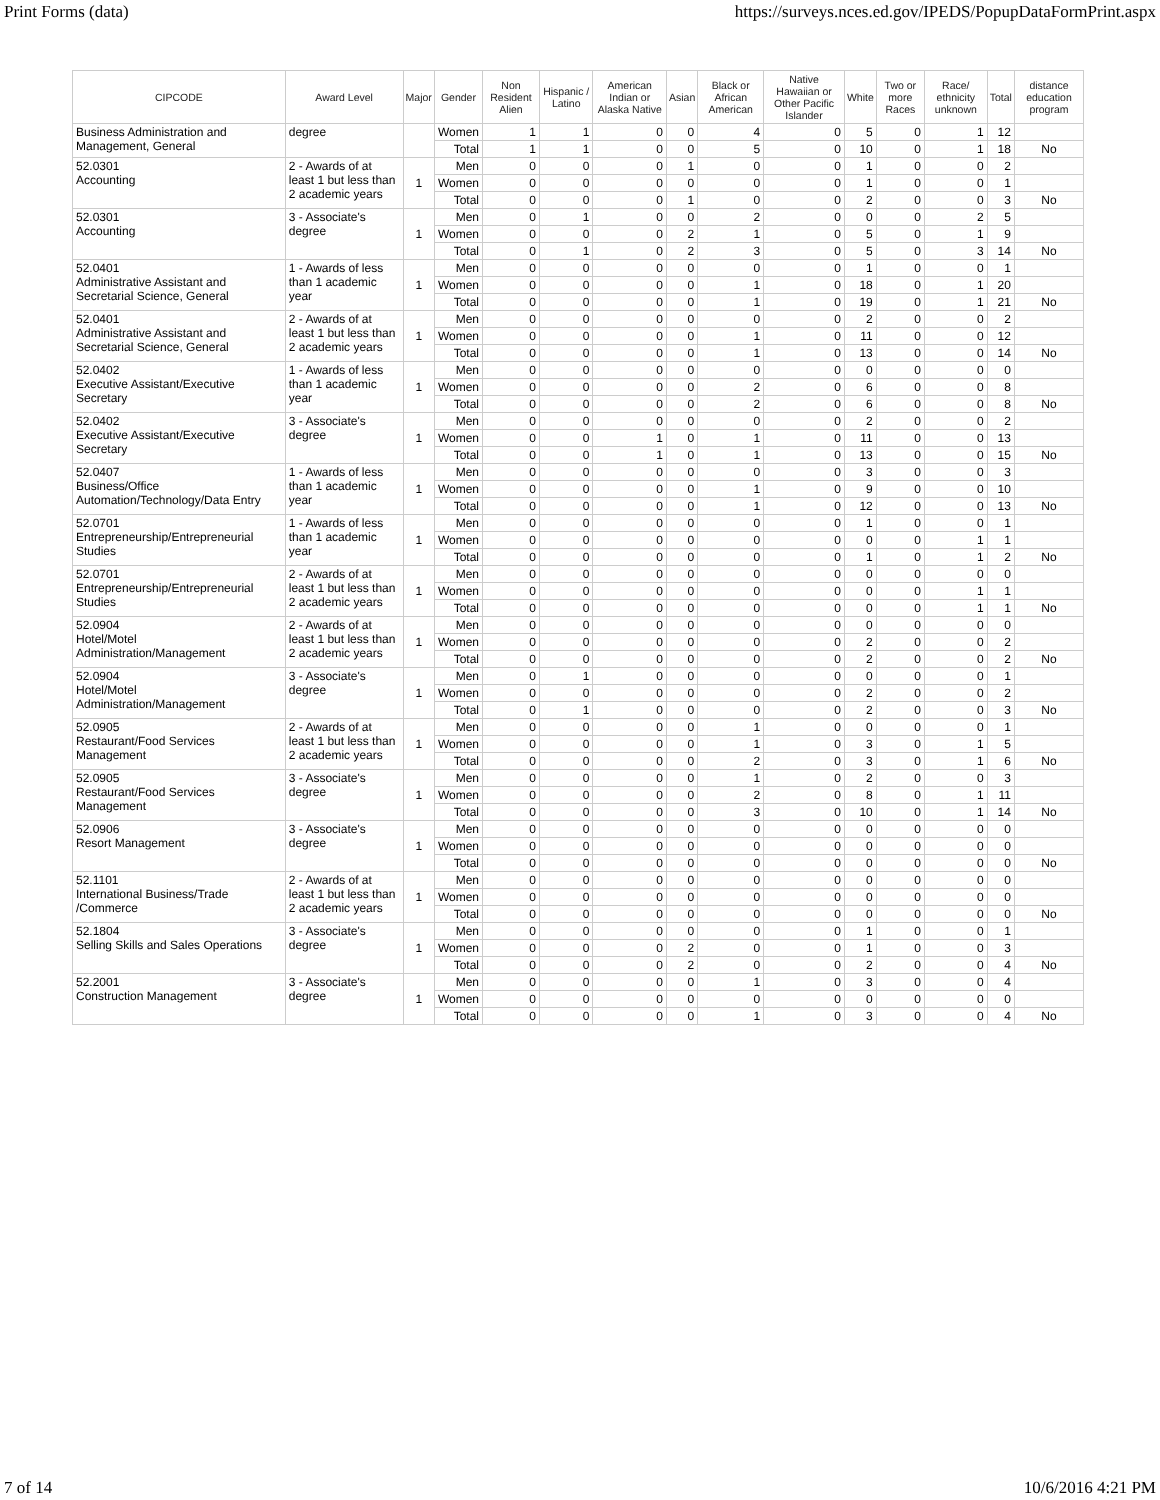Print Forms (data) https://surveys.nces.ed.gov/IPEDS/PopupDataFormPrint.aspx
| CIPCODE | Award Level | Major | Gender | Non Resident Alien | Hispanic / Latino | American Indian or Alaska Native | Asian | Black or African American | Native Hawaiian or Other Pacific Islander | White | Two or more Races | Race/ ethnicity unknown | Total | distance education program |
| --- | --- | --- | --- | --- | --- | --- | --- | --- | --- | --- | --- | --- | --- | --- |
| Business Administration and Management, General | degree | | Women | 1 | 1 | 0 | 0 | 4 | 0 | 5 | 0 | 1 | 12 | |
| | | | Total | 1 | 1 | 0 | 0 | 5 | 0 | 10 | 0 | 1 | 18 | No |
| 52.0301 Accounting | 2 - Awards of at least 1 but less than 2 academic years | 1 | Men | 0 | 0 | 0 | 1 | 0 | 0 | 1 | 0 | 0 | 2 | |
| | | | Women | 0 | 0 | 0 | 0 | 0 | 0 | 1 | 0 | 0 | 1 | |
| | | | Total | 0 | 0 | 0 | 1 | 0 | 0 | 2 | 0 | 0 | 3 | No |
| 52.0301 Accounting | 3 - Associate's degree | 1 | Men | 0 | 1 | 0 | 0 | 2 | 0 | 0 | 0 | 2 | 5 | |
| | | | Women | 0 | 0 | 0 | 2 | 1 | 0 | 5 | 0 | 1 | 9 | |
| | | | Total | 0 | 1 | 0 | 2 | 3 | 0 | 5 | 0 | 3 | 14 | No |
| 52.0401 Administrative Assistant and Secretarial Science, General | 1 - Awards of less than 1 academic year | 1 | Men | 0 | 0 | 0 | 0 | 0 | 0 | 1 | 0 | 0 | 1 | |
| | | | Women | 0 | 0 | 0 | 0 | 1 | 0 | 18 | 0 | 1 | 20 | |
| | | | Total | 0 | 0 | 0 | 0 | 1 | 0 | 19 | 0 | 1 | 21 | No |
| 52.0401 Administrative Assistant and Secretarial Science, General | 2 - Awards of at least 1 but less than 2 academic years | 1 | Men | 0 | 0 | 0 | 0 | 0 | 0 | 2 | 0 | 0 | 2 | |
| | | | Women | 0 | 0 | 0 | 0 | 1 | 0 | 11 | 0 | 0 | 12 | |
| | | | Total | 0 | 0 | 0 | 0 | 1 | 0 | 13 | 0 | 0 | 14 | No |
| 52.0402 Executive Assistant/Executive Secretary | 1 - Awards of less than 1 academic year | 1 | Men | 0 | 0 | 0 | 0 | 0 | 0 | 0 | 0 | 0 | 0 | |
| | | | Women | 0 | 0 | 0 | 0 | 2 | 0 | 6 | 0 | 0 | 8 | |
| | | | Total | 0 | 0 | 0 | 0 | 2 | 0 | 6 | 0 | 0 | 8 | No |
| 52.0402 Executive Assistant/Executive Secretary | 3 - Associate's degree | 1 | Men | 0 | 0 | 0 | 0 | 0 | 0 | 2 | 0 | 0 | 2 | |
| | | | Women | 0 | 0 | 1 | 0 | 1 | 0 | 11 | 0 | 0 | 13 | |
| | | | Total | 0 | 0 | 1 | 0 | 1 | 0 | 13 | 0 | 0 | 15 | No |
| 52.0407 Business/Office Automation/Technology/Data Entry | 1 - Awards of less than 1 academic year | 1 | Men | 0 | 0 | 0 | 0 | 0 | 0 | 3 | 0 | 0 | 3 | |
| | | | Women | 0 | 0 | 0 | 0 | 1 | 0 | 9 | 0 | 0 | 10 | |
| | | | Total | 0 | 0 | 0 | 0 | 1 | 0 | 12 | 0 | 0 | 13 | No |
| 52.0701 Entrepreneurship/Entrepreneurial Studies | 1 - Awards of less than 1 academic year | 1 | Men | 0 | 0 | 0 | 0 | 0 | 0 | 1 | 0 | 0 | 1 | |
| | | | Women | 0 | 0 | 0 | 0 | 0 | 0 | 0 | 0 | 1 | 1 | |
| | | | Total | 0 | 0 | 0 | 0 | 0 | 0 | 1 | 0 | 1 | 2 | No |
| 52.0701 Entrepreneurship/Entrepreneurial Studies | 2 - Awards of at least 1 but less than 2 academic years | 1 | Men | 0 | 0 | 0 | 0 | 0 | 0 | 0 | 0 | 0 | 0 | |
| | | | Women | 0 | 0 | 0 | 0 | 0 | 0 | 0 | 0 | 1 | 1 | |
| | | | Total | 0 | 0 | 0 | 0 | 0 | 0 | 0 | 0 | 1 | 1 | No |
| 52.0904 Hotel/Motel Administration/Management | 2 - Awards of at least 1 but less than 2 academic years | 1 | Men | 0 | 0 | 0 | 0 | 0 | 0 | 0 | 0 | 0 | 0 | |
| | | | Women | 0 | 0 | 0 | 0 | 0 | 0 | 2 | 0 | 0 | 2 | |
| | | | Total | 0 | 0 | 0 | 0 | 0 | 0 | 2 | 0 | 0 | 2 | No |
| 52.0904 Hotel/Motel Administration/Management | 3 - Associate's degree | 1 | Men | 0 | 1 | 0 | 0 | 0 | 0 | 0 | 0 | 0 | 1 | |
| | | | Women | 0 | 0 | 0 | 0 | 0 | 0 | 2 | 0 | 0 | 2 | |
| | | | Total | 0 | 1 | 0 | 0 | 0 | 0 | 2 | 0 | 0 | 3 | No |
| 52.0905 Restaurant/Food Services Management | 2 - Awards of at least 1 but less than 2 academic years | 1 | Men | 0 | 0 | 0 | 0 | 1 | 0 | 0 | 0 | 0 | 1 | |
| | | | Women | 0 | 0 | 0 | 0 | 1 | 0 | 3 | 0 | 1 | 5 | |
| | | | Total | 0 | 0 | 0 | 0 | 2 | 0 | 3 | 0 | 1 | 6 | No |
| 52.0905 Restaurant/Food Services Management | 3 - Associate's degree | 1 | Men | 0 | 0 | 0 | 0 | 1 | 0 | 2 | 0 | 0 | 3 | |
| | | | Women | 0 | 0 | 0 | 0 | 2 | 0 | 8 | 0 | 1 | 11 | |
| | | | Total | 0 | 0 | 0 | 0 | 3 | 0 | 10 | 0 | 1 | 14 | No |
| 52.0906 Resort Management | 3 - Associate's degree | 1 | Men | 0 | 0 | 0 | 0 | 0 | 0 | 0 | 0 | 0 | 0 | |
| | | | Women | 0 | 0 | 0 | 0 | 0 | 0 | 0 | 0 | 0 | 0 | |
| | | | Total | 0 | 0 | 0 | 0 | 0 | 0 | 0 | 0 | 0 | 0 | No |
| 52.1101 International Business/Trade /Commerce | 2 - Awards of at least 1 but less than 2 academic years | 1 | Men | 0 | 0 | 0 | 0 | 0 | 0 | 0 | 0 | 0 | 0 | |
| | | | Women | 0 | 0 | 0 | 0 | 0 | 0 | 0 | 0 | 0 | 0 | |
| | | | Total | 0 | 0 | 0 | 0 | 0 | 0 | 0 | 0 | 0 | 0 | No |
| 52.1804 Selling Skills and Sales Operations | 3 - Associate's degree | 1 | Men | 0 | 0 | 0 | 0 | 0 | 0 | 1 | 0 | 0 | 1 | |
| | | | Women | 0 | 0 | 0 | 2 | 0 | 0 | 1 | 0 | 0 | 3 | |
| | | | Total | 0 | 0 | 0 | 2 | 0 | 0 | 2 | 0 | 0 | 4 | No |
| 52.2001 Construction Management | 3 - Associate's degree | 1 | Men | 0 | 0 | 0 | 0 | 1 | 0 | 3 | 0 | 0 | 4 | |
| | | | Women | 0 | 0 | 0 | 0 | 0 | 0 | 0 | 0 | 0 | 0 | |
| | | | Total | 0 | 0 | 0 | 0 | 1 | 0 | 3 | 0 | 0 | 4 | No |
7 of 14 10/6/2016 4:21 PM